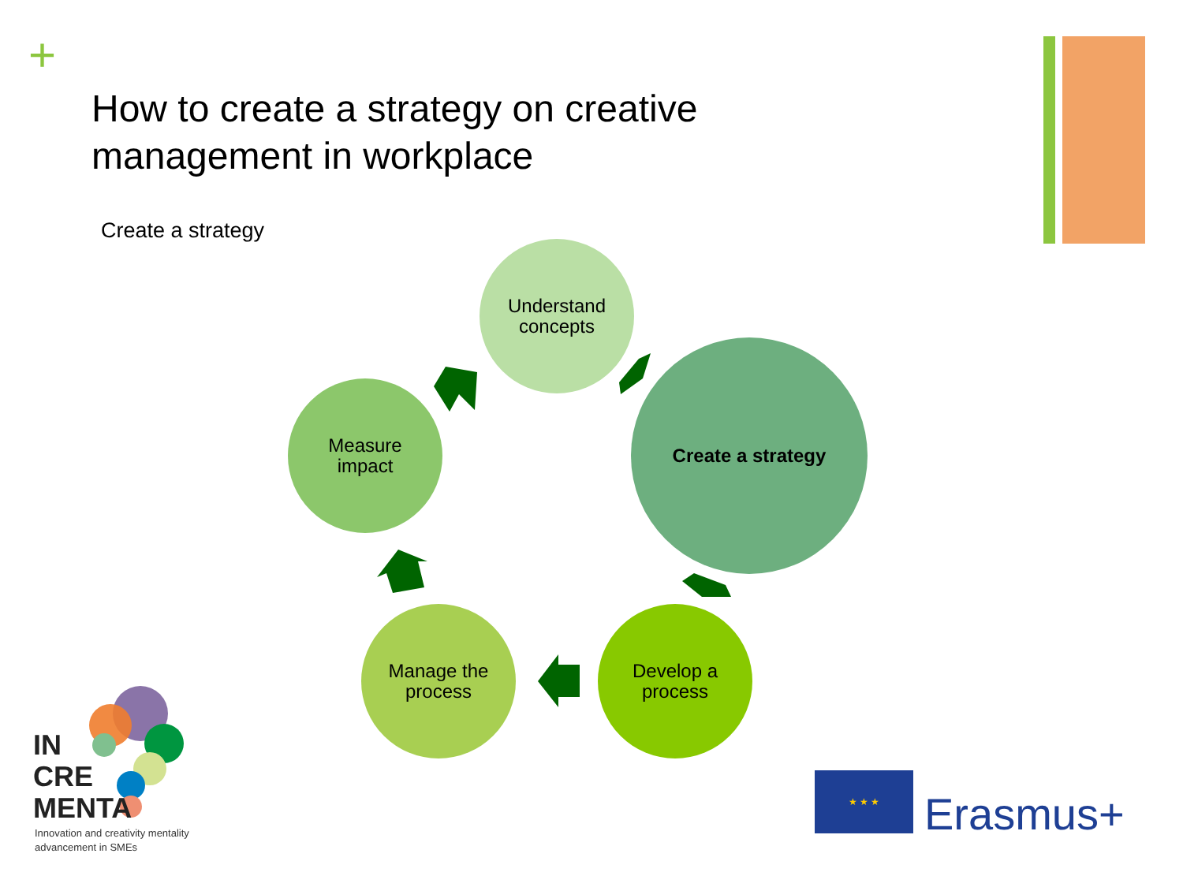+
How to create a strategy on creative management in workplace
Create a strategy
Understand
concepts
Create a strategy
Develop a
process
Manage the
process
Measure
impact
IN
CRE
MENTA
Innovation and creativity mentality
advancement in SMEs
★ ★ ★
Erasmus+